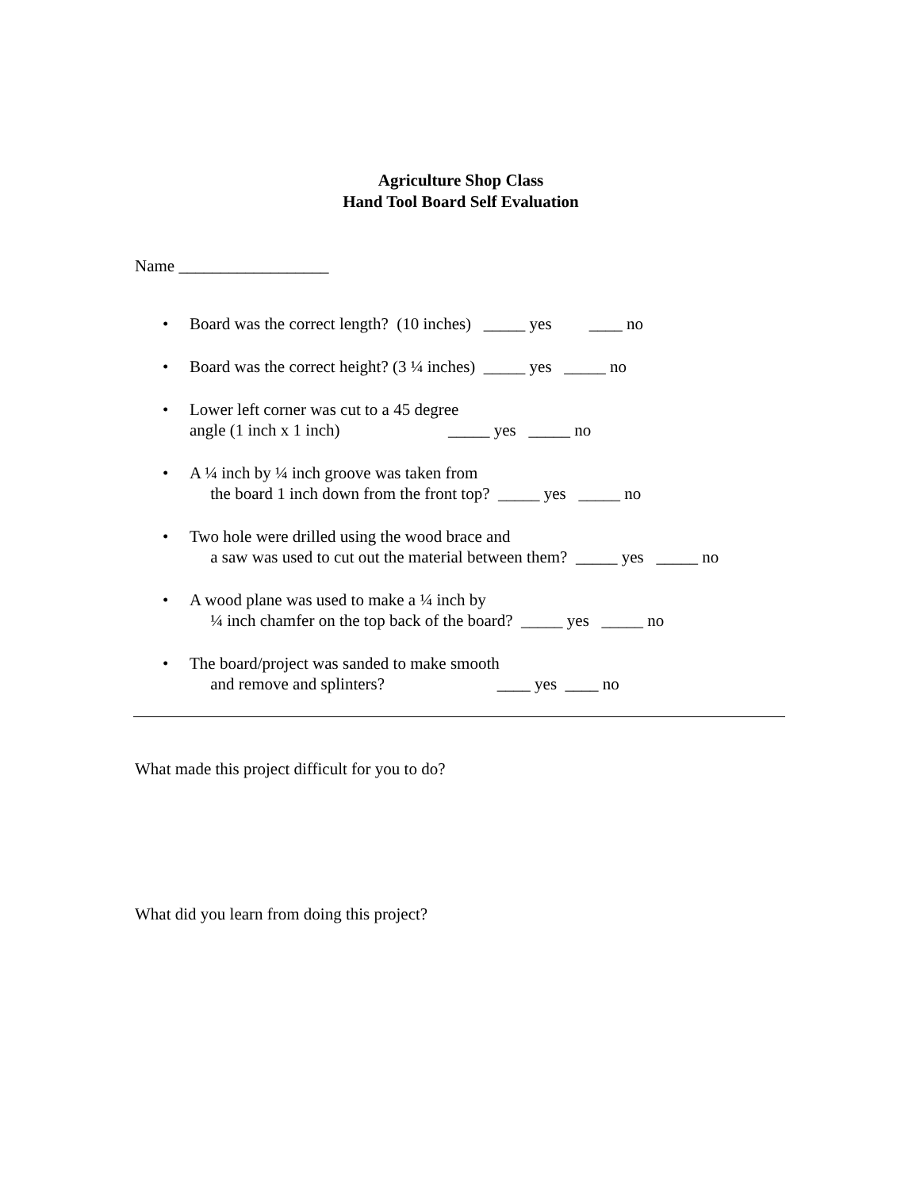Agriculture Shop Class
Hand Tool Board Self Evaluation
Name __________________
• Board was the correct length? (10 inches) _____ yes ____ no
• Board was the correct height? (3 ¼ inches) _____ yes _____ no
• Lower left corner was cut to a 45 degree angle (1 inch x 1 inch) _____ yes _____ no
• A ¼ inch by ¼ inch groove was taken from the board 1 inch down from the front top? _____ yes _____ no
• Two hole were drilled using the wood brace and a saw was used to cut out the material between them? _____ yes _____ no
• A wood plane was used to make a ¼ inch by ¼ inch chamfer on the top back of the board? _____ yes _____ no
• The board/project was sanded to make smooth and remove and splinters? ____ yes ____ no
What made this project difficult for you to do?
What did you learn from doing this project?